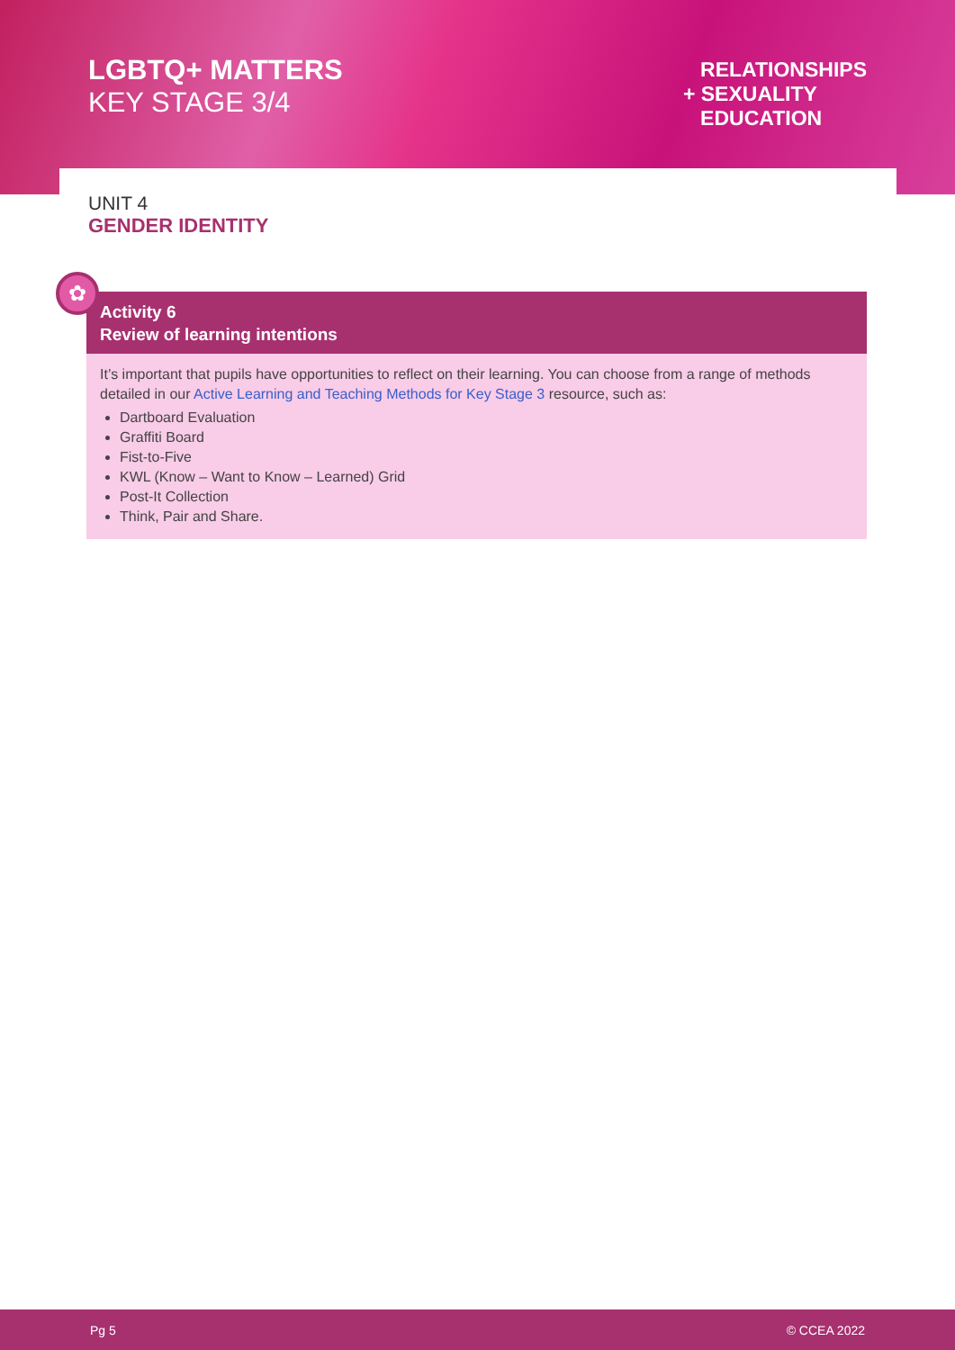LGBTQ+ MATTERS
KEY STAGE 3/4
RELATIONSHIPS
+ SEXUALITY
EDUCATION
UNIT 4
GENDER IDENTITY
✿
Activity 6
Review of learning intentions
It’s important that pupils have opportunities to reflect on their learning. You can choose from a range of methods detailed in our Active Learning and Teaching Methods for Key Stage 3 resource, such as:
Dartboard Evaluation
Graffiti Board
Fist-to-Five
KWL (Know – Want to Know – Learned) Grid
Post-It Collection
Think, Pair and Share.
Pg 5 © CCEA 2022